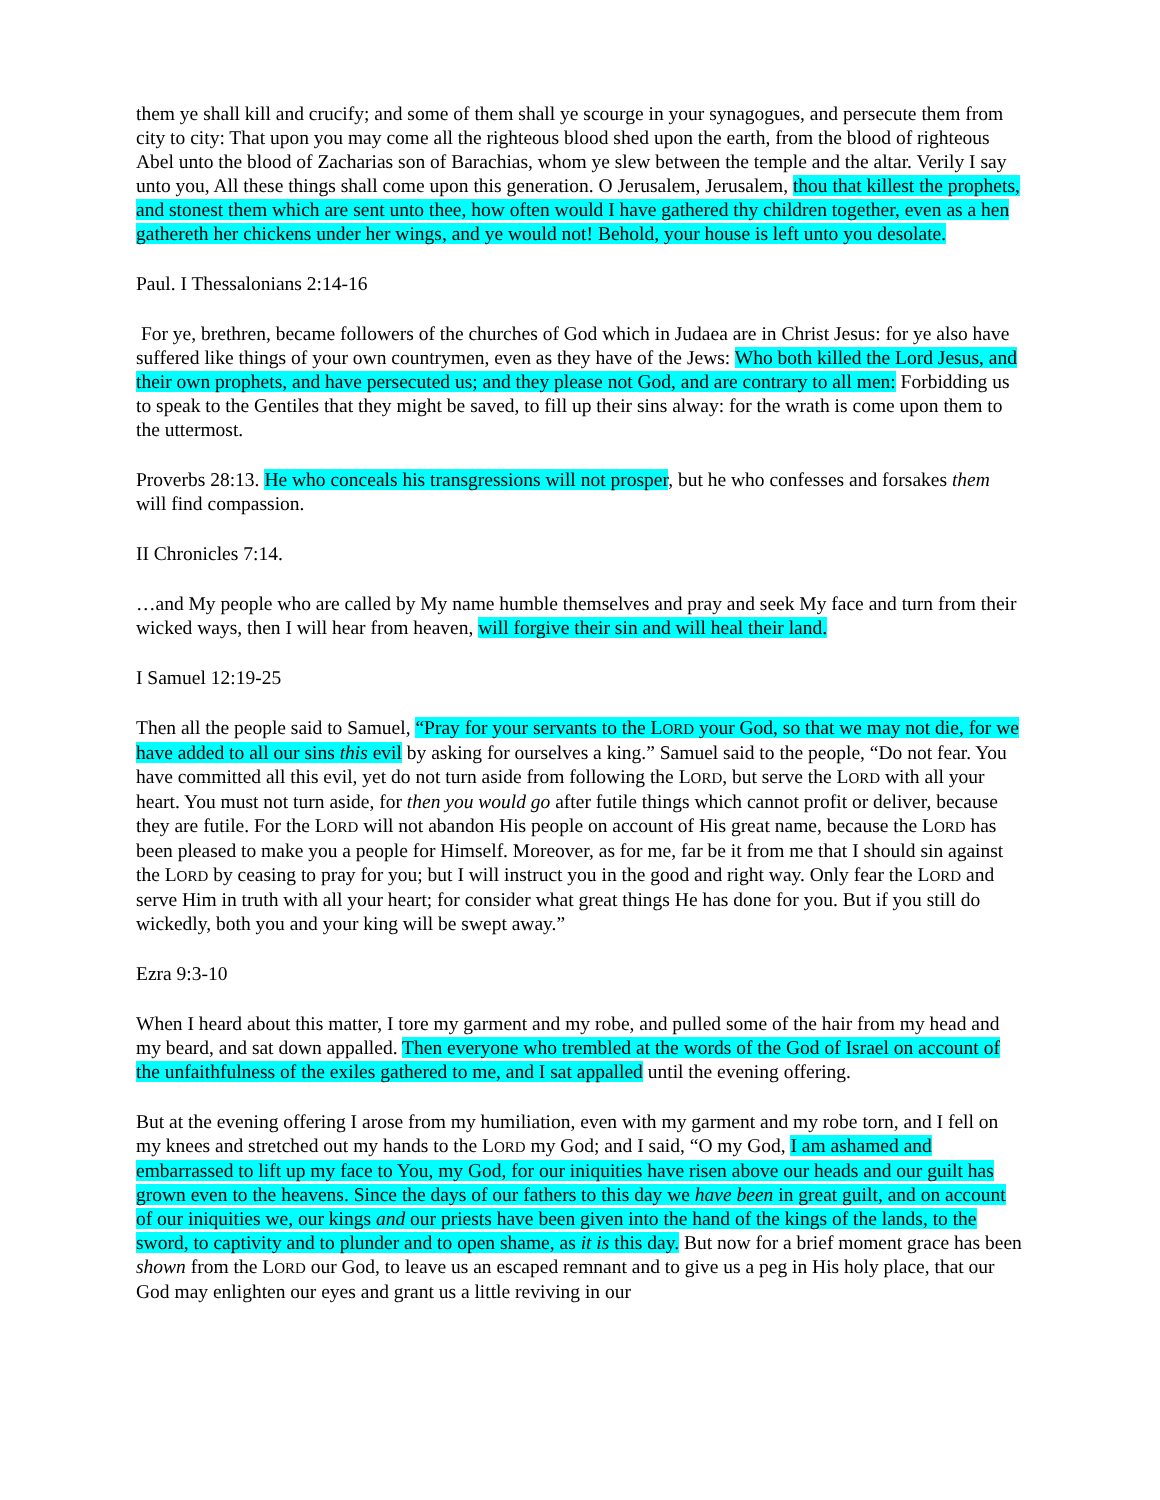them ye shall kill and crucify; and some of them shall ye scourge in your synagogues, and persecute them from city to city: That upon you may come all the righteous blood shed upon the earth, from the blood of righteous Abel unto the blood of Zacharias son of Barachias, whom ye slew between the temple and the altar. Verily I say unto you, All these things shall come upon this generation. O Jerusalem, Jerusalem, thou that killest the prophets, and stonest them which are sent unto thee, how often would I have gathered thy children together, even as a hen gathereth her chickens under her wings, and ye would not! Behold, your house is left unto you desolate.
Paul. I Thessalonians 2:14-16
For ye, brethren, became followers of the churches of God which in Judaea are in Christ Jesus: for ye also have suffered like things of your own countrymen, even as they have of the Jews: Who both killed the Lord Jesus, and their own prophets, and have persecuted us; and they please not God, and are contrary to all men: Forbidding us to speak to the Gentiles that they might be saved, to fill up their sins alway: for the wrath is come upon them to the uttermost.
Proverbs 28:13. He who conceals his transgressions will not prosper, but he who confesses and forsakes them will find compassion.
II Chronicles 7:14.
…and My people who are called by My name humble themselves and pray and seek My face and turn from their wicked ways, then I will hear from heaven, will forgive their sin and will heal their land.
I Samuel 12:19-25
Then all the people said to Samuel, “Pray for your servants to the LORD your God, so that we may not die, for we have added to all our sins this evil by asking for ourselves a king.” Samuel said to the people, “Do not fear. You have committed all this evil, yet do not turn aside from following the LORD, but serve the LORD with all your heart. You must not turn aside, for then you would go after futile things which cannot profit or deliver, because they are futile. For the LORD will not abandon His people on account of His great name, because the LORD has been pleased to make you a people for Himself. Moreover, as for me, far be it from me that I should sin against the LORD by ceasing to pray for you; but I will instruct you in the good and right way. Only fear the LORD and serve Him in truth with all your heart; for consider what great things He has done for you. But if you still do wickedly, both you and your king will be swept away.”
Ezra 9:3-10
When I heard about this matter, I tore my garment and my robe, and pulled some of the hair from my head and my beard, and sat down appalled. Then everyone who trembled at the words of the God of Israel on account of the unfaithfulness of the exiles gathered to me, and I sat appalled until the evening offering.
But at the evening offering I arose from my humiliation, even with my garment and my robe torn, and I fell on my knees and stretched out my hands to the LORD my God; and I said, “O my God, I am ashamed and embarrassed to lift up my face to You, my God, for our iniquities have risen above our heads and our guilt has grown even to the heavens. Since the days of our fathers to this day we have been in great guilt, and on account of our iniquities we, our kings and our priests have been given into the hand of the kings of the lands, to the sword, to captivity and to plunder and to open shame, as it is this day. But now for a brief moment grace has been shown from the LORD our God, to leave us an escaped remnant and to give us a peg in His holy place, that our God may enlighten our eyes and grant us a little reviving in our